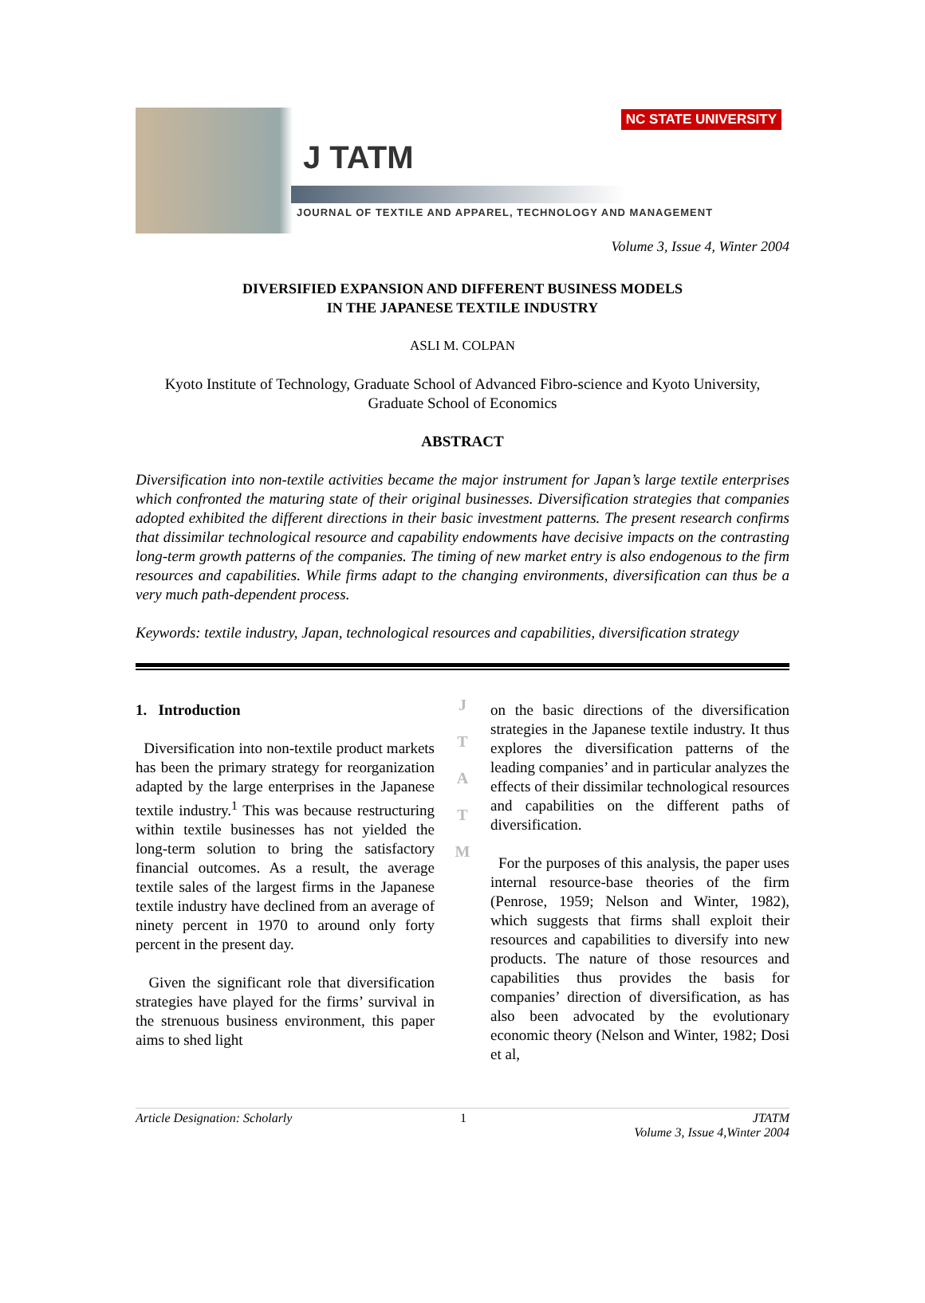NC STATE UNIVERSITY
J TATM
JOURNAL OF TEXTILE AND APPAREL, TECHNOLOGY AND MANAGEMENT
Volume 3, Issue 4, Winter 2004
DIVERSIFIED EXPANSION AND DIFFERENT BUSINESS MODELS
IN THE JAPANESE TEXTILE INDUSTRY
ASLI M. COLPAN
Kyoto Institute of Technology, Graduate School of Advanced Fibro-science and Kyoto University, Graduate School of Economics
ABSTRACT
Diversification into non-textile activities became the major instrument for Japan’s large textile enterprises which confronted the maturing state of their original businesses. Diversification strategies that companies adopted exhibited the different directions in their basic investment patterns. The present research confirms that dissimilar technological resource and capability endowments have decisive impacts on the contrasting long-term growth patterns of the companies. The timing of new market entry is also endogenous to the firm resources and capabilities. While firms adapt to the changing environments, diversification can thus be a very much path-dependent process.
Keywords: textile industry, Japan, technological resources and capabilities, diversification strategy
1. Introduction
Diversification into non-textile product markets has been the primary strategy for reorganization adapted by the large enterprises in the Japanese textile industry.<sup>1</sup> This was because restructuring within textile businesses has not yielded the long-term solution to bring the satisfactory financial outcomes. As a result, the average textile sales of the largest firms in the Japanese textile industry have declined from an average of ninety percent in 1970 to around only forty percent in the present day.
Given the significant role that diversification strategies have played for the firms’ survival in the strenuous business environment, this paper aims to shed light
J
T
A
T
M
on the basic directions of the diversification strategies in the Japanese textile industry. It thus explores the diversification patterns of the leading companies’ and in particular analyzes the effects of their dissimilar technological resources and capabilities on the different paths of diversification.
For the purposes of this analysis, the paper uses internal resource-base theories of the firm (Penrose, 1959; Nelson and Winter, 1982), which suggests that firms shall exploit their resources and capabilities to diversify into new products. The nature of those resources and capabilities thus provides the basis for companies’ direction of diversification, as has also been advocated by the evolutionary economic theory (Nelson and Winter, 1982; Dosi et al,
Article Designation: Scholarly 1 JTATM
Volume 3, Issue 4,Winter 2004